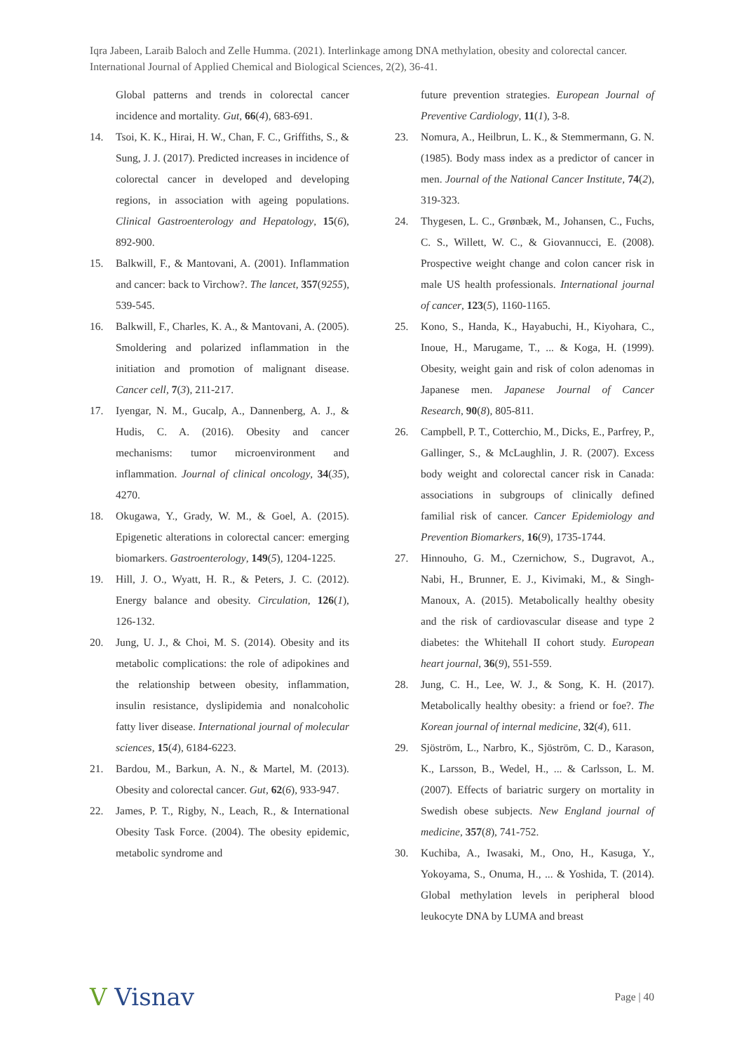Iqra Jabeen, Laraib Baloch and Zelle Humma. (2021). Interlinkage among DNA methylation, obesity and colorectal cancer. International Journal of Applied Chemical and Biological Sciences, 2(2), 36-41.
Global patterns and trends in colorectal cancer incidence and mortality. Gut, 66(4), 683-691.
14. Tsoi, K. K., Hirai, H. W., Chan, F. C., Griffiths, S., & Sung, J. J. (2017). Predicted increases in incidence of colorectal cancer in developed and developing regions, in association with ageing populations. Clinical Gastroenterology and Hepatology, 15(6), 892-900.
15. Balkwill, F., & Mantovani, A. (2001). Inflammation and cancer: back to Virchow?. The lancet, 357(9255), 539-545.
16. Balkwill, F., Charles, K. A., & Mantovani, A. (2005). Smoldering and polarized inflammation in the initiation and promotion of malignant disease. Cancer cell, 7(3), 211-217.
17. Iyengar, N. M., Gucalp, A., Dannenberg, A. J., & Hudis, C. A. (2016). Obesity and cancer mechanisms: tumor microenvironment and inflammation. Journal of clinical oncology, 34(35), 4270.
18. Okugawa, Y., Grady, W. M., & Goel, A. (2015). Epigenetic alterations in colorectal cancer: emerging biomarkers. Gastroenterology, 149(5), 1204-1225.
19. Hill, J. O., Wyatt, H. R., & Peters, J. C. (2012). Energy balance and obesity. Circulation, 126(1), 126-132.
20. Jung, U. J., & Choi, M. S. (2014). Obesity and its metabolic complications: the role of adipokines and the relationship between obesity, inflammation, insulin resistance, dyslipidemia and nonalcoholic fatty liver disease. International journal of molecular sciences, 15(4), 6184-6223.
21. Bardou, M., Barkun, A. N., & Martel, M. (2013). Obesity and colorectal cancer. Gut, 62(6), 933-947.
22. James, P. T., Rigby, N., Leach, R., & International Obesity Task Force. (2004). The obesity epidemic, metabolic syndrome and
future prevention strategies. European Journal of Preventive Cardiology, 11(1), 3-8.
23. Nomura, A., Heilbrun, L. K., & Stemmermann, G. N. (1985). Body mass index as a predictor of cancer in men. Journal of the National Cancer Institute, 74(2), 319-323.
24. Thygesen, L. C., Grønbæk, M., Johansen, C., Fuchs, C. S., Willett, W. C., & Giovannucci, E. (2008). Prospective weight change and colon cancer risk in male US health professionals. International journal of cancer, 123(5), 1160-1165.
25. Kono, S., Handa, K., Hayabuchi, H., Kiyohara, C., Inoue, H., Marugame, T., ... & Koga, H. (1999). Obesity, weight gain and risk of colon adenomas in Japanese men. Japanese Journal of Cancer Research, 90(8), 805-811.
26. Campbell, P. T., Cotterchio, M., Dicks, E., Parfrey, P., Gallinger, S., & McLaughlin, J. R. (2007). Excess body weight and colorectal cancer risk in Canada: associations in subgroups of clinically defined familial risk of cancer. Cancer Epidemiology and Prevention Biomarkers, 16(9), 1735-1744.
27. Hinnouho, G. M., Czernichow, S., Dugravot, A., Nabi, H., Brunner, E. J., Kivimaki, M., & Singh-Manoux, A. (2015). Metabolically healthy obesity and the risk of cardiovascular disease and type 2 diabetes: the Whitehall II cohort study. European heart journal, 36(9), 551-559.
28. Jung, C. H., Lee, W. J., & Song, K. H. (2017). Metabolically healthy obesity: a friend or foe?. The Korean journal of internal medicine, 32(4), 611.
29. Sjöström, L., Narbro, K., Sjöström, C. D., Karason, K., Larsson, B., Wedel, H., ... & Carlsson, L. M. (2007). Effects of bariatric surgery on mortality in Swedish obese subjects. New England journal of medicine, 357(8), 741-752.
30. Kuchiba, A., Iwasaki, M., Ono, H., Kasuga, Y., Yokoyama, S., Onuma, H., ... & Yoshida, T. (2014). Global methylation levels in peripheral blood leukocyte DNA by LUMA and breast
V Visnav
Page | 40